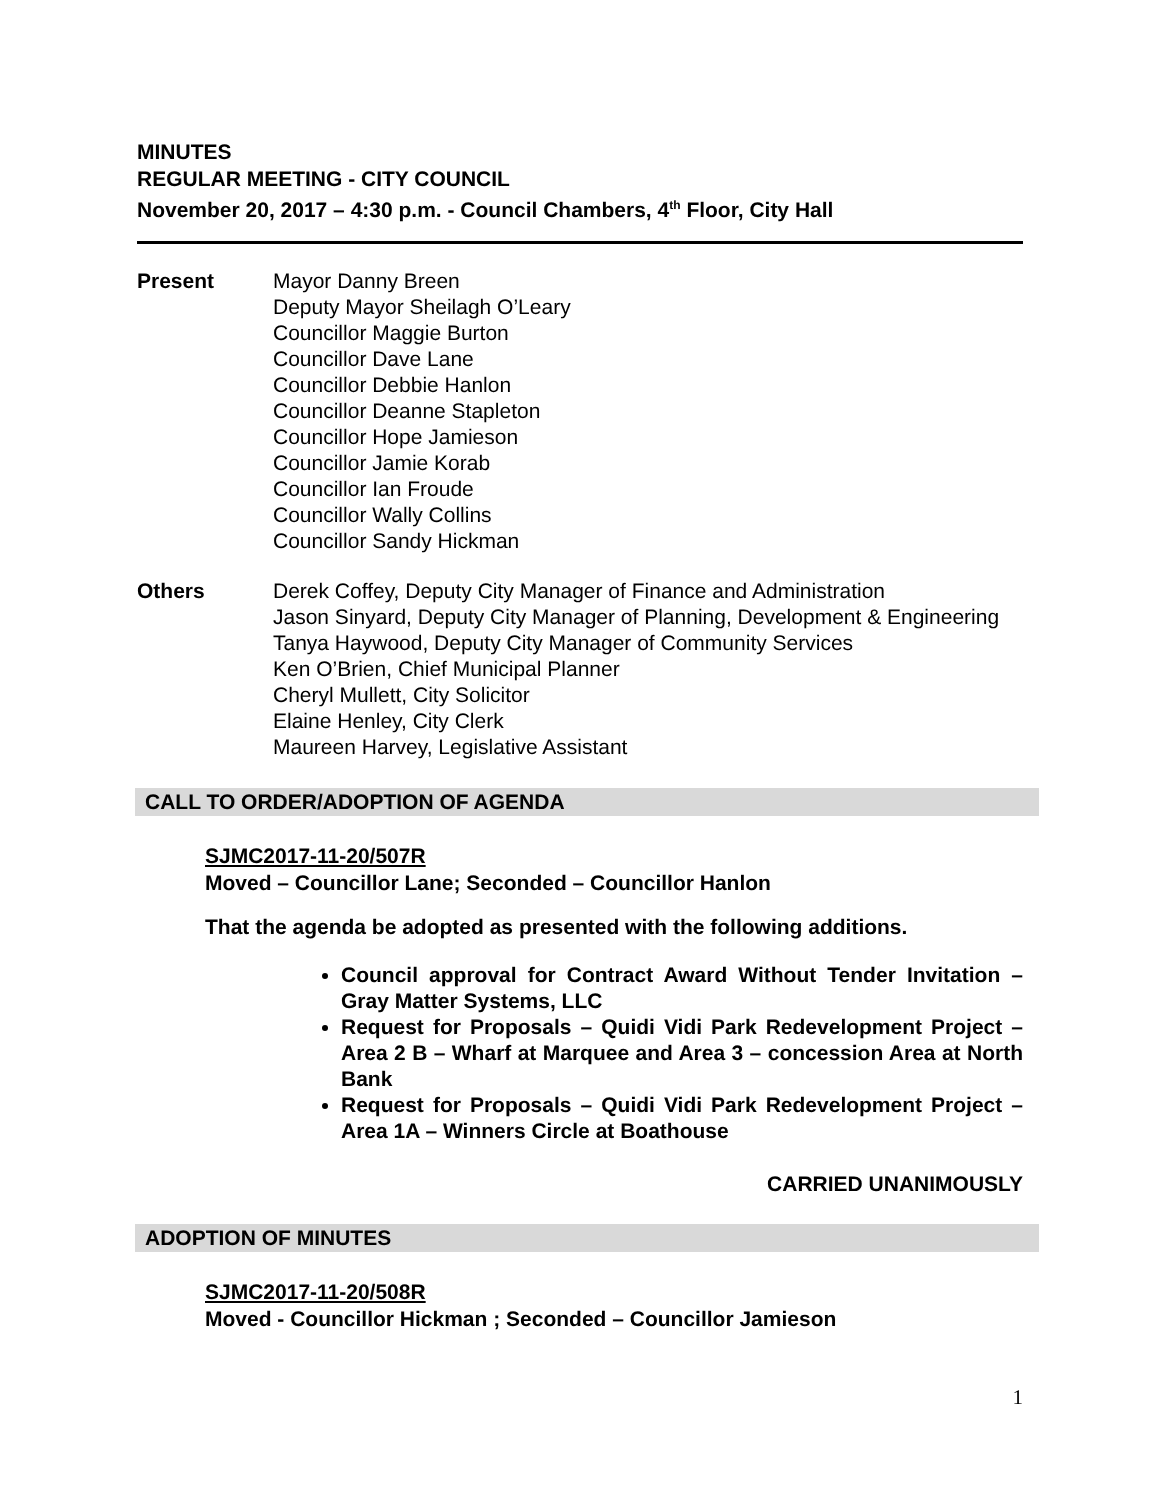MINUTES
REGULAR MEETING - CITY COUNCIL
November 20, 2017 – 4:30 p.m. - Council Chambers, 4<sup>th</sup> Floor, City Hall
Present Mayor Danny Breen
Deputy Mayor Sheilagh O’Leary
Councillor Maggie Burton
Councillor Dave Lane
Councillor Debbie Hanlon
Councillor Deanne Stapleton
Councillor Hope Jamieson
Councillor Jamie Korab
Councillor Ian Froude
Councillor Wally Collins
Councillor Sandy Hickman
Others Derek Coffey, Deputy City Manager of Finance and Administration
Jason Sinyard, Deputy City Manager of Planning, Development & Engineering
Tanya Haywood, Deputy City Manager of Community Services
Ken O’Brien, Chief Municipal Planner
Cheryl Mullett, City Solicitor
Elaine Henley, City Clerk
Maureen Harvey, Legislative Assistant
CALL TO ORDER/ADOPTION OF AGENDA
SJMC2017-11-20/507R
Moved – Councillor Lane; Seconded – Councillor Hanlon
That the agenda be adopted as presented with the following additions.
Council approval for Contract Award Without Tender Invitation – Gray Matter Systems, LLC
Request for Proposals – Quidi Vidi Park Redevelopment Project – Area 2 B – Wharf at Marquee and Area 3 – concession Area at North Bank
Request for Proposals – Quidi Vidi Park Redevelopment Project – Area 1A – Winners Circle at Boathouse
CARRIED UNANIMOUSLY
ADOPTION OF MINUTES
SJMC2017-11-20/508R
Moved - Councillor Hickman ; Seconded – Councillor Jamieson
1